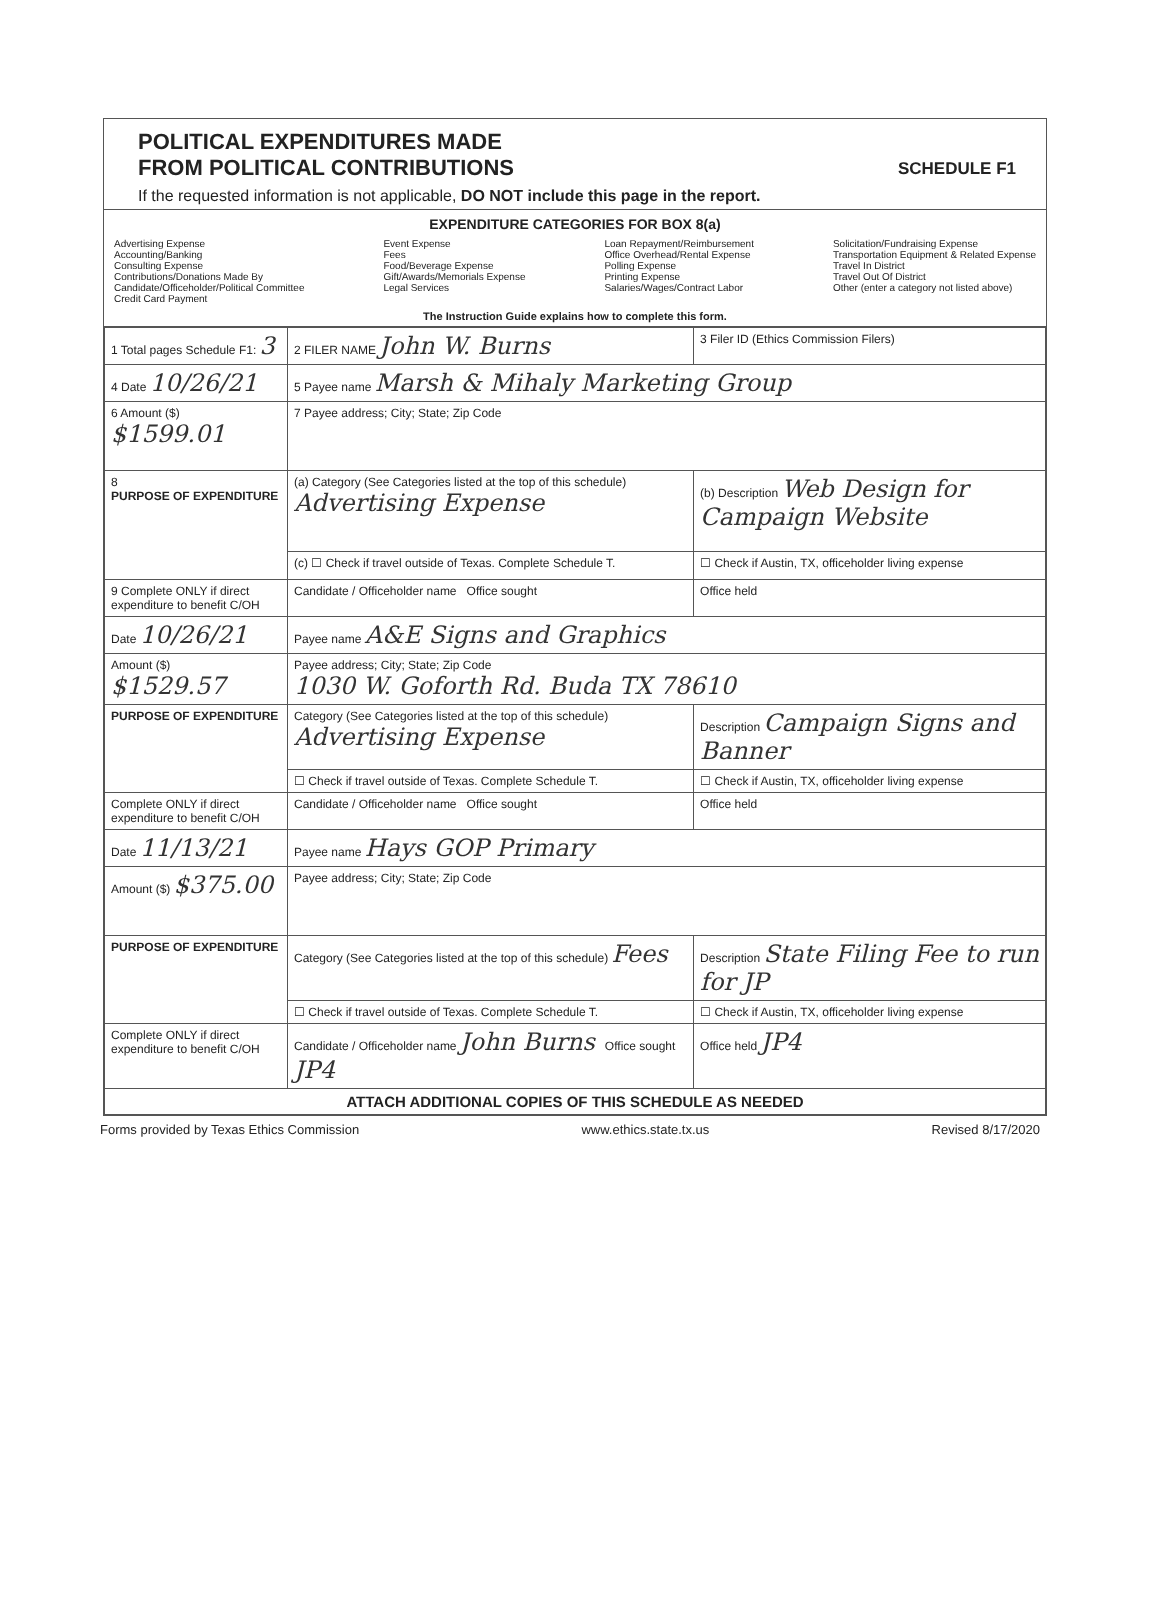POLITICAL EXPENDITURES MADE
FROM POLITICAL CONTRIBUTIONS
SCHEDULE F1
If the requested information is not applicable, DO NOT include this page in the report.
EXPENDITURE CATEGORIES FOR BOX 8(a)
Advertising Expense
Accounting/Banking
Consulting Expense
Contributions/Donations Made By
Candidate/Officeholder/Political Committee
Credit Card Payment
Event Expense
Fees
Food/Beverage Expense
Gift/Awards/Memorials Expense
Legal Services
Loan Repayment/Reimbursement
Office Overhead/Rental Expense
Polling Expense
Printing Expense
Salaries/Wages/Contract Labor
Solicitation/Fundraising Expense
Transportation Equipment & Related Expense
Travel In District
Travel Out Of District
Other (enter a category not listed above)
The Instruction Guide explains how to complete this form.
| 1 Total pages Schedule F1: 3 | 2 FILER NAME John W. Burns | 3 Filer ID (Ethics Commission Filers) |
| 4 Date 10/26/21 | 5 Payee name Marsh & Mihaly Marketing Group | |
| 6 Amount ($) $1599.01 | 7 Payee address; City; State; Zip Code | |
| 8 PURPOSE OF EXPENDITURE | (a) Category (See Categories listed at the top of this schedule) Advertising Expense | (b) Description Web Design for Campaign Website |
| | (c) ☐ Check if travel outside of Texas. Complete Schedule T. | ☐ Check if Austin, TX, officeholder living expense |
| 9 Complete ONLY if direct expenditure to benefit C/OH | Candidate / Officeholder name Office sought | Office held |
| Date 10/26/21 | Payee name A&E Signs and Graphics | |
| Amount ($) $1529.57 | Payee address; City; State; Zip Code 1030 W. Goforth Rd. Buda TX 78610 | |
| PURPOSE OF EXPENDITURE | Category (See Categories listed at the top of this schedule) Advertising Expense | Description Campaign Signs and Banner |
| | ☐ Check if travel outside of Texas. Complete Schedule T. | ☐ Check if Austin, TX, officeholder living expense |
| Complete ONLY if direct expenditure to benefit C/OH | Candidate / Officeholder name Office sought | Office held |
| Date 11/13/21 | Payee name Hays GOP Primary | |
| Amount ($) $375.00 | Payee address; City; State; Zip Code | |
| PURPOSE OF EXPENDITURE | Category (See Categories listed at the top of this schedule) Fees | Description State Filing Fee to run for JP |
| | ☐ Check if travel outside of Texas. Complete Schedule T. | ☐ Check if Austin, TX, officeholder living expense |
| Complete ONLY if direct expenditure to benefit C/OH | Candidate / Officeholder name John Burns Office sought JP4 | Office held JP4 |
| ATTACH ADDITIONAL COPIES OF THIS SCHEDULE AS NEEDED | | |
Forms provided by Texas Ethics Commission www.ethics.state.tx.us Revised 8/17/2020